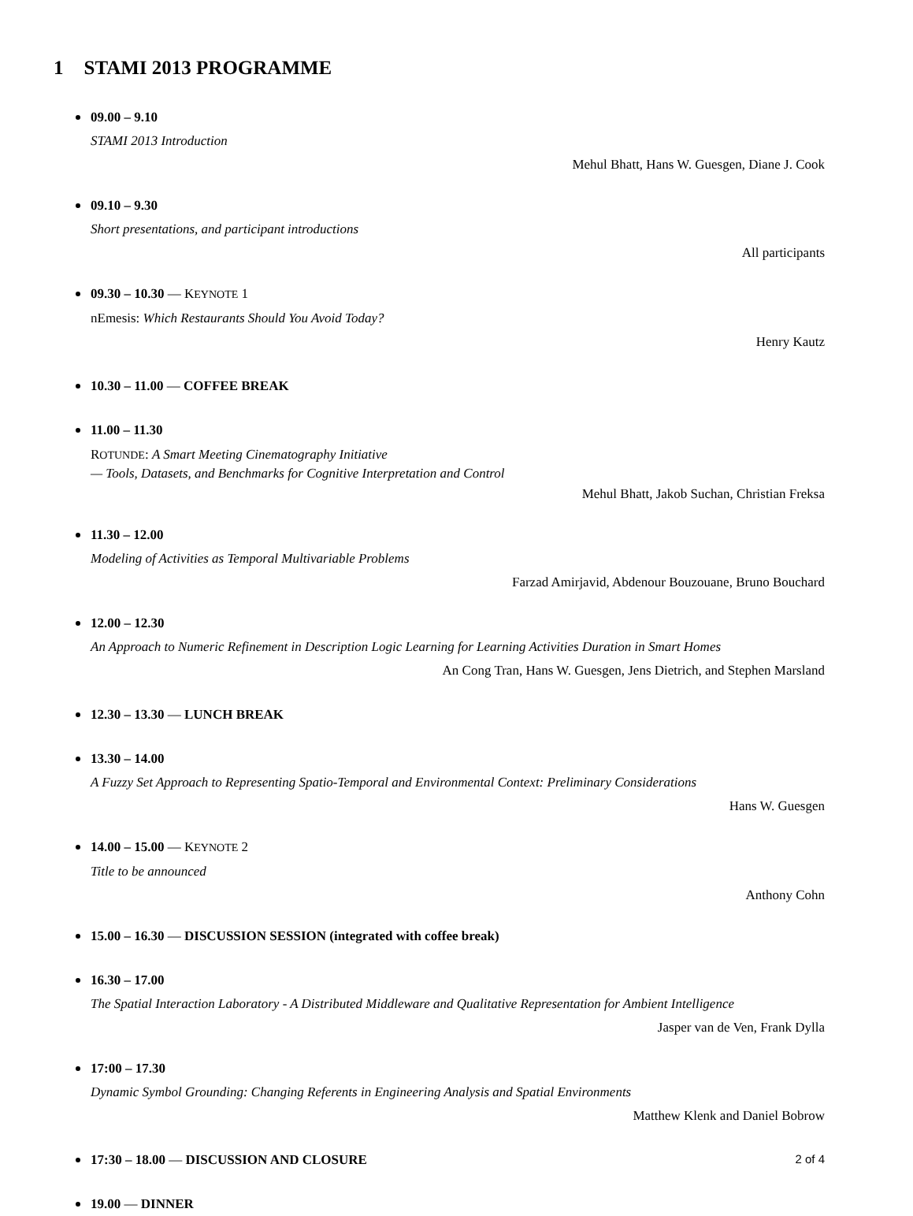1 STAMI 2013 PROGRAMME
09.00 – 9.10
STAMI 2013 Introduction
Mehul Bhatt, Hans W. Guesgen, Diane J. Cook
09.10 – 9.30
Short presentations, and participant introductions
All participants
09.30 – 10.30 — KEYNOTE 1
nEmesis: Which Restaurants Should You Avoid Today?
Henry Kautz
10.30 – 11.00 — COFFEE BREAK
11.00 – 11.30
ROTUNDE: A Smart Meeting Cinematography Initiative
— Tools, Datasets, and Benchmarks for Cognitive Interpretation and Control
Mehul Bhatt, Jakob Suchan, Christian Freksa
11.30 – 12.00
Modeling of Activities as Temporal Multivariable Problems
Farzad Amirjavid, Abdenour Bouzouane, Bruno Bouchard
12.00 – 12.30
An Approach to Numeric Refinement in Description Logic Learning for Learning Activities Duration in Smart Homes
An Cong Tran, Hans W. Guesgen, Jens Dietrich, and Stephen Marsland
12.30 – 13.30 — LUNCH BREAK
13.30 – 14.00
A Fuzzy Set Approach to Representing Spatio-Temporal and Environmental Context: Preliminary Considerations
Hans W. Guesgen
14.00 – 15.00 — KEYNOTE 2
Title to be announced
Anthony Cohn
15.00 – 16.30 — DISCUSSION SESSION (integrated with coffee break)
16.30 – 17.00
The Spatial Interaction Laboratory - A Distributed Middleware and Qualitative Representation for Ambient Intelligence
Jasper van de Ven, Frank Dylla
17:00 – 17.30
Dynamic Symbol Grounding: Changing Referents in Engineering Analysis and Spatial Environments
Matthew Klenk and Daniel Bobrow
17:30 – 18.00 — DISCUSSION AND CLOSURE
19.00 — DINNER
2 of 4